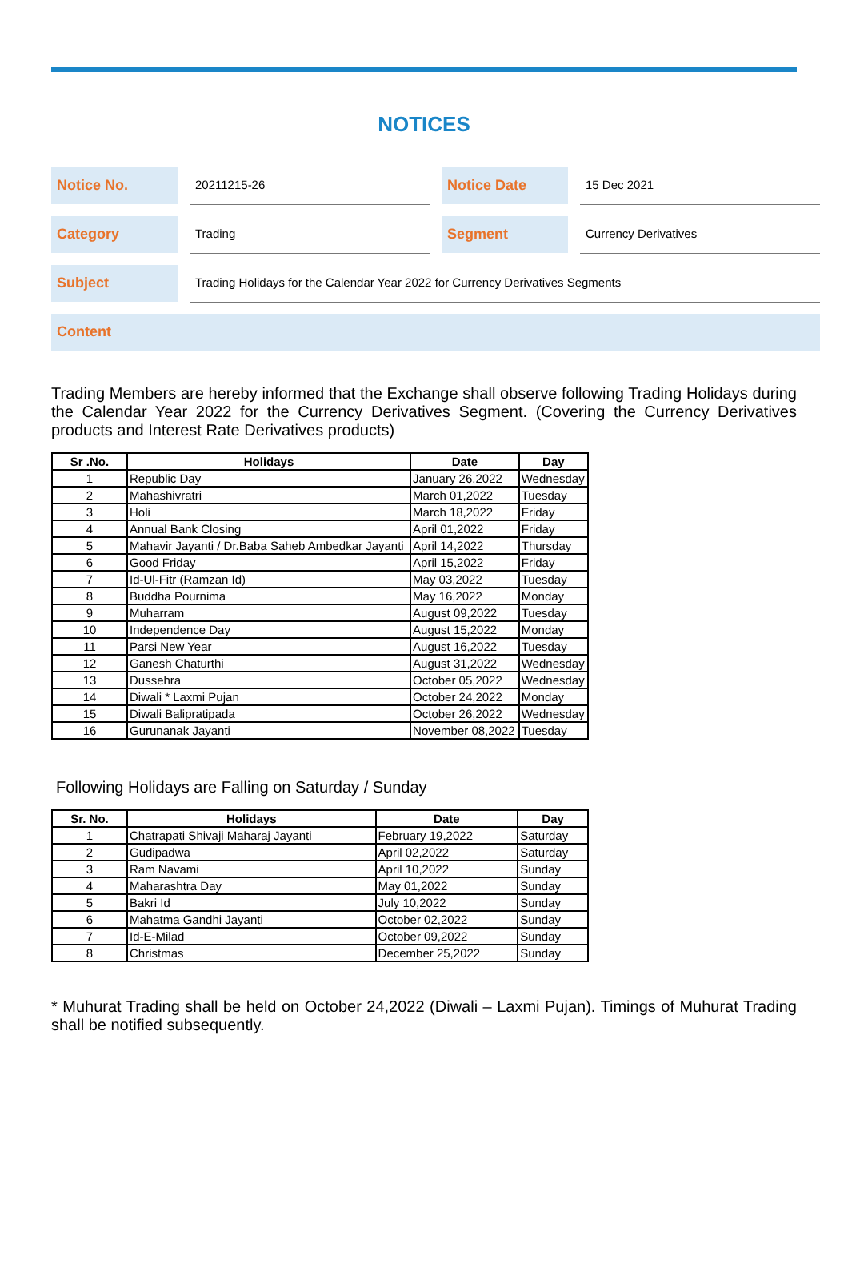NOTICES
Notice No.
20211215-26
Notice Date
15 Dec 2021
Category
Trading
Segment
Currency Derivatives
Subject
Trading Holidays for the Calendar Year 2022 for Currency Derivatives Segments
Content
Trading Members are hereby informed that the Exchange shall observe following Trading Holidays during the Calendar Year 2022 for the Currency Derivatives Segment. (Covering the Currency Derivatives products and Interest Rate Derivatives products)
| Sr .No. | Holidays | Date | Day |
| --- | --- | --- | --- |
| 1 | Republic Day | January 26,2022 | Wednesday |
| 2 | Mahashivratri | March 01,2022 | Tuesday |
| 3 | Holi | March 18,2022 | Friday |
| 4 | Annual Bank Closing | April 01,2022 | Friday |
| 5 | Mahavir Jayanti / Dr.Baba Saheb Ambedkar Jayanti | April 14,2022 | Thursday |
| 6 | Good Friday | April 15,2022 | Friday |
| 7 | Id-Ul-Fitr (Ramzan Id) | May 03,2022 | Tuesday |
| 8 | Buddha Pournima | May 16,2022 | Monday |
| 9 | Muharram | August 09,2022 | Tuesday |
| 10 | Independence Day | August 15,2022 | Monday |
| 11 | Parsi New Year | August 16,2022 | Tuesday |
| 12 | Ganesh Chaturthi | August 31,2022 | Wednesday |
| 13 | Dussehra | October 05,2022 | Wednesday |
| 14 | Diwali * Laxmi Pujan | October 24,2022 | Monday |
| 15 | Diwali Balipratipada | October 26,2022 | Wednesday |
| 16 | Gurunanak Jayanti | November 08,2022 | Tuesday |
Following Holidays are Falling on Saturday / Sunday
| Sr. No. | Holidays | Date | Day |
| --- | --- | --- | --- |
| 1 | Chatrapati Shivaji Maharaj Jayanti | February 19,2022 | Saturday |
| 2 | Gudipadwa | April 02,2022 | Saturday |
| 3 | Ram Navami | April 10,2022 | Sunday |
| 4 | Maharashtra Day | May 01,2022 | Sunday |
| 5 | Bakri Id | July 10,2022 | Sunday |
| 6 | Mahatma Gandhi Jayanti | October 02,2022 | Sunday |
| 7 | Id-E-Milad | October 09,2022 | Sunday |
| 8 | Christmas | December 25,2022 | Sunday |
* Muhurat Trading shall be held on October 24,2022 (Diwali – Laxmi Pujan). Timings of Muhurat Trading shall be notified subsequently.